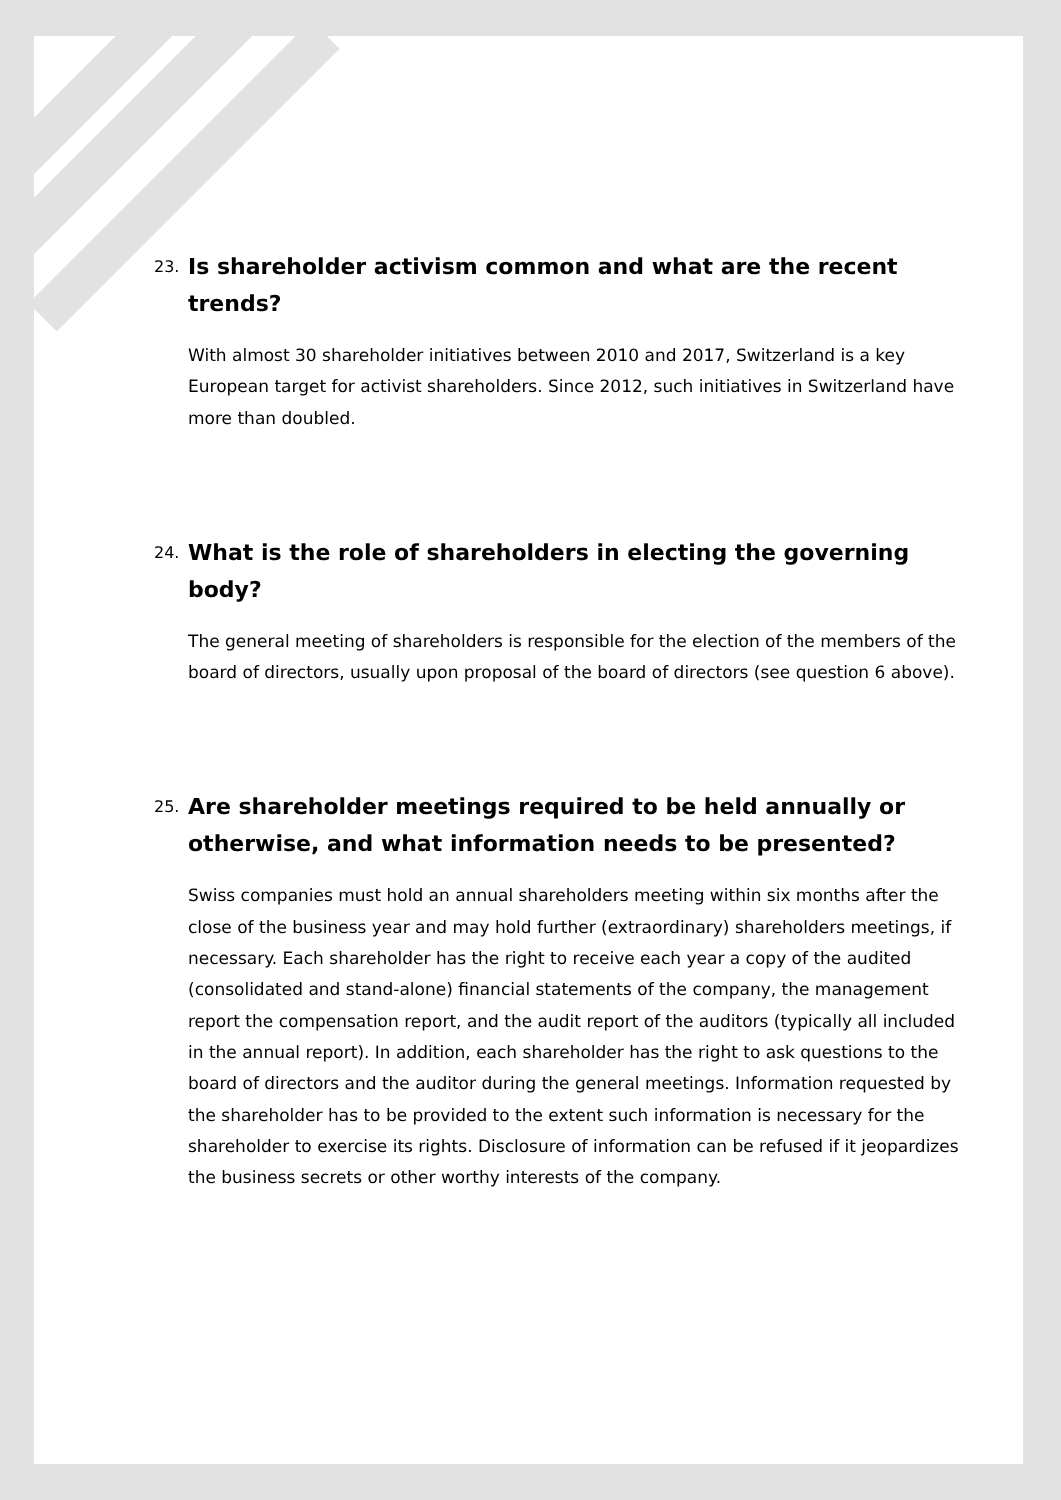23. Is shareholder activism common and what are the recent trends?
With almost 30 shareholder initiatives between 2010 and 2017, Switzerland is a key European target for activist shareholders. Since 2012, such initiatives in Switzerland have more than doubled.
24. What is the role of shareholders in electing the governing body?
The general meeting of shareholders is responsible for the election of the members of the board of directors, usually upon proposal of the board of directors (see question 6 above).
25. Are shareholder meetings required to be held annually or otherwise, and what information needs to be presented?
Swiss companies must hold an annual shareholders meeting within six months after the close of the business year and may hold further (extraordinary) shareholders meetings, if necessary. Each shareholder has the right to receive each year a copy of the audited (consolidated and stand-alone) financial statements of the company, the management report the compensation report, and the audit report of the auditors (typically all included in the annual report). In addition, each shareholder has the right to ask questions to the board of directors and the auditor during the general meetings. Information requested by the shareholder has to be provided to the extent such information is necessary for the shareholder to exercise its rights. Disclosure of information can be refused if it jeopardizes the business secrets or other worthy interests of the company.